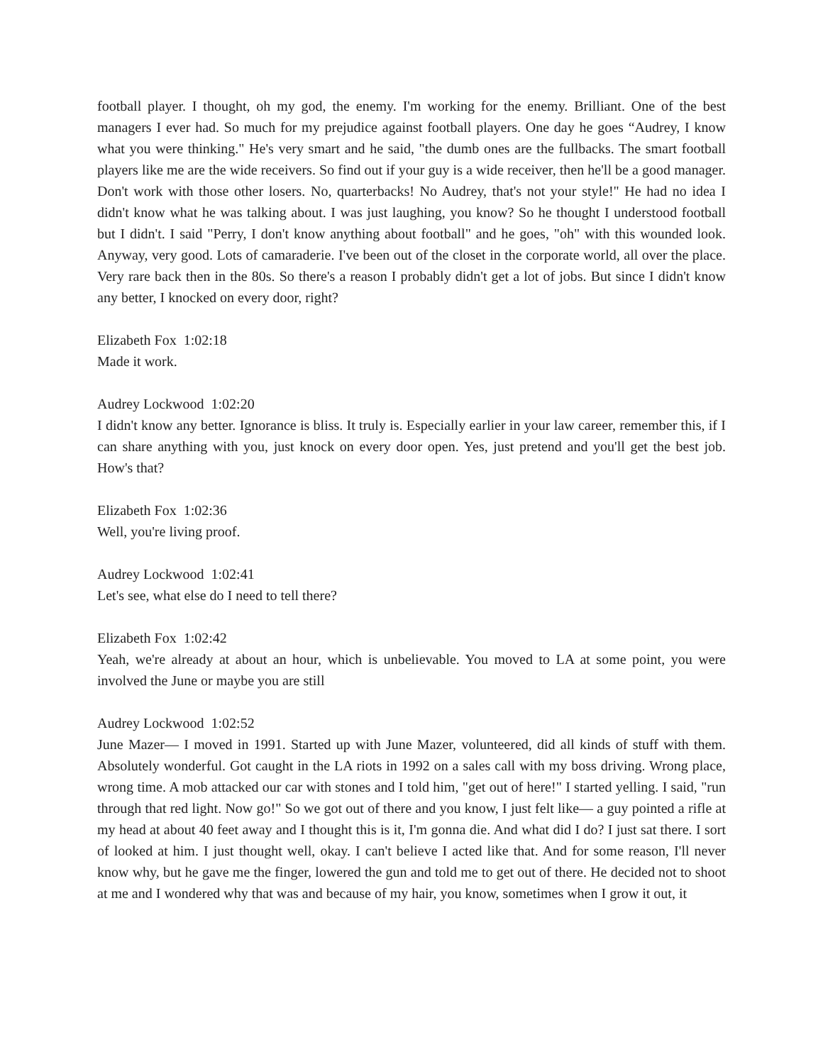football player. I thought, oh my god, the enemy. I'm working for the enemy. Brilliant. One of the best managers I ever had. So much for my prejudice against football players. One day he goes “Audrey, I know what you were thinking." He's very smart and he said, "the dumb ones are the fullbacks. The smart football players like me are the wide receivers. So find out if your guy is a wide receiver, then he'll be a good manager. Don't work with those other losers. No, quarterbacks! No Audrey, that's not your style!" He had no idea I didn't know what he was talking about. I was just laughing, you know? So he thought I understood football but I didn't. I said "Perry, I don't know anything about football" and he goes, "oh" with this wounded look. Anyway, very good. Lots of camaraderie. I've been out of the closet in the corporate world, all over the place. Very rare back then in the 80s. So there's a reason I probably didn't get a lot of jobs. But since I didn't know any better, I knocked on every door, right?
Elizabeth Fox 1:02:18
Made it work.
Audrey Lockwood 1:02:20
I didn't know any better. Ignorance is bliss. It truly is. Especially earlier in your law career, remember this, if I can share anything with you, just knock on every door open. Yes, just pretend and you'll get the best job. How's that?
Elizabeth Fox 1:02:36
Well, you're living proof.
Audrey Lockwood 1:02:41
Let's see, what else do I need to tell there?
Elizabeth Fox 1:02:42
Yeah, we're already at about an hour, which is unbelievable. You moved to LA at some point, you were involved the June or maybe you are still
Audrey Lockwood 1:02:52
June Mazer— I moved in 1991. Started up with June Mazer, volunteered, did all kinds of stuff with them. Absolutely wonderful. Got caught in the LA riots in 1992 on a sales call with my boss driving. Wrong place, wrong time. A mob attacked our car with stones and I told him, "get out of here!" I started yelling. I said, "run through that red light. Now go!" So we got out of there and you know, I just felt like— a guy pointed a rifle at my head at about 40 feet away and I thought this is it, I'm gonna die. And what did I do? I just sat there. I sort of looked at him. I just thought well, okay. I can't believe I acted like that. And for some reason, I'll never know why, but he gave me the finger, lowered the gun and told me to get out of there. He decided not to shoot at me and I wondered why that was and because of my hair, you know, sometimes when I grow it out, it